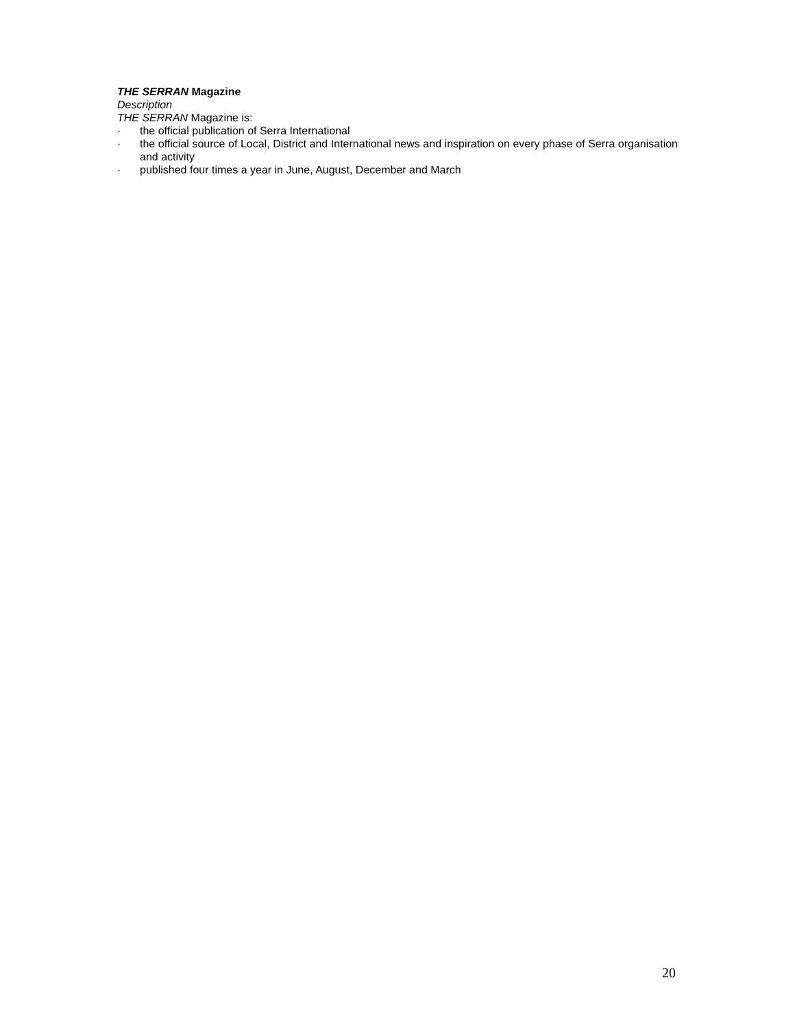THE SERRAN Magazine
Description
THE SERRAN Magazine is:
· the official publication of Serra International
· the official source of Local, District and International news and inspiration on every phase of Serra organisation and activity
· published four times a year in June, August, December and March
20